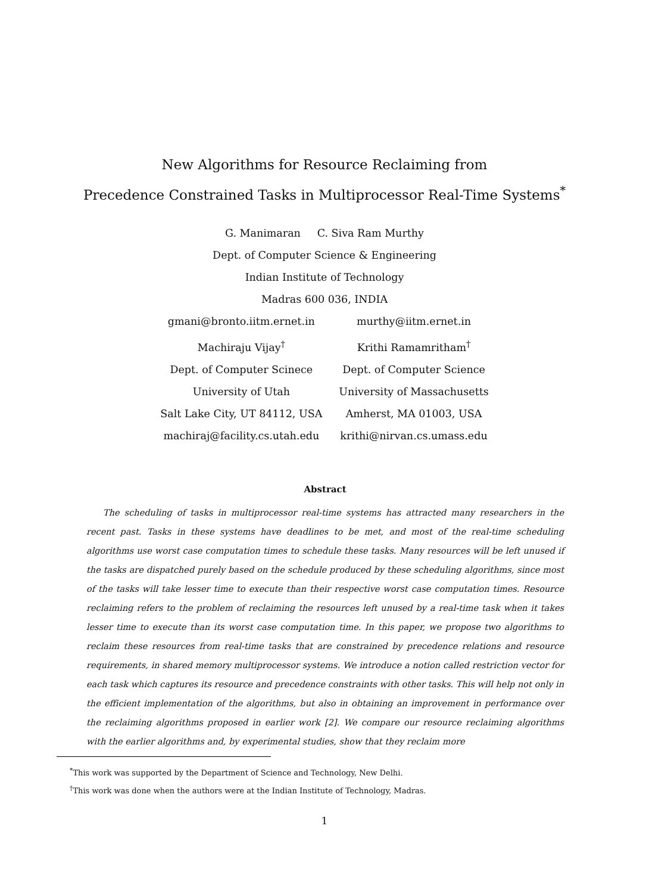New Algorithms for Resource Reclaiming from
Precedence Constrained Tasks in Multiprocessor Real-Time Systems<sup>*</sup>
G. Manimaran C. Siva Ram Murthy
Dept. of Computer Science & Engineering
Indian Institute of Technology
Madras 600 036, INDIA
| gmani@bronto.iitm.ernet.in | murthy@iitm.ernet.in |
| Machiraju Vijay<sup>†</sup> | Krithi Ramamritham<sup>†</sup> |
| Dept. of Computer Scinece | Dept. of Computer Science |
| University of Utah | University of Massachusetts |
| Salt Lake City, UT 84112, USA | Amherst, MA 01003, USA |
| machiraj@facility.cs.utah.edu | krithi@nirvan.cs.umass.edu |
Abstract
The scheduling of tasks in multiprocessor real-time systems has attracted many researchers in the recent past. Tasks in these systems have deadlines to be met, and most of the real-time scheduling algorithms use worst case computation times to schedule these tasks. Many resources will be left unused if the tasks are dispatched purely based on the schedule produced by these scheduling algorithms, since most of the tasks will take lesser time to execute than their respective worst case computation times. Resource reclaiming refers to the problem of reclaiming the resources left unused by a real-time task when it takes lesser time to execute than its worst case computation time. In this paper, we propose two algorithms to reclaim these resources from real-time tasks that are constrained by precedence relations and resource requirements, in shared memory multiprocessor systems. We introduce a notion called restriction vector for each task which captures its resource and precedence constraints with other tasks. This will help not only in the efficient implementation of the algorithms, but also in obtaining an improvement in performance over the reclaiming algorithms proposed in earlier work [2]. We compare our resource reclaiming algorithms with the earlier algorithms and, by experimental studies, show that they reclaim more
<sup>*</sup> This work was supported by the Department of Science and Technology, New Delhi.
<sup>†</sup> This work was done when the authors were at the Indian Institute of Technology, Madras.
1